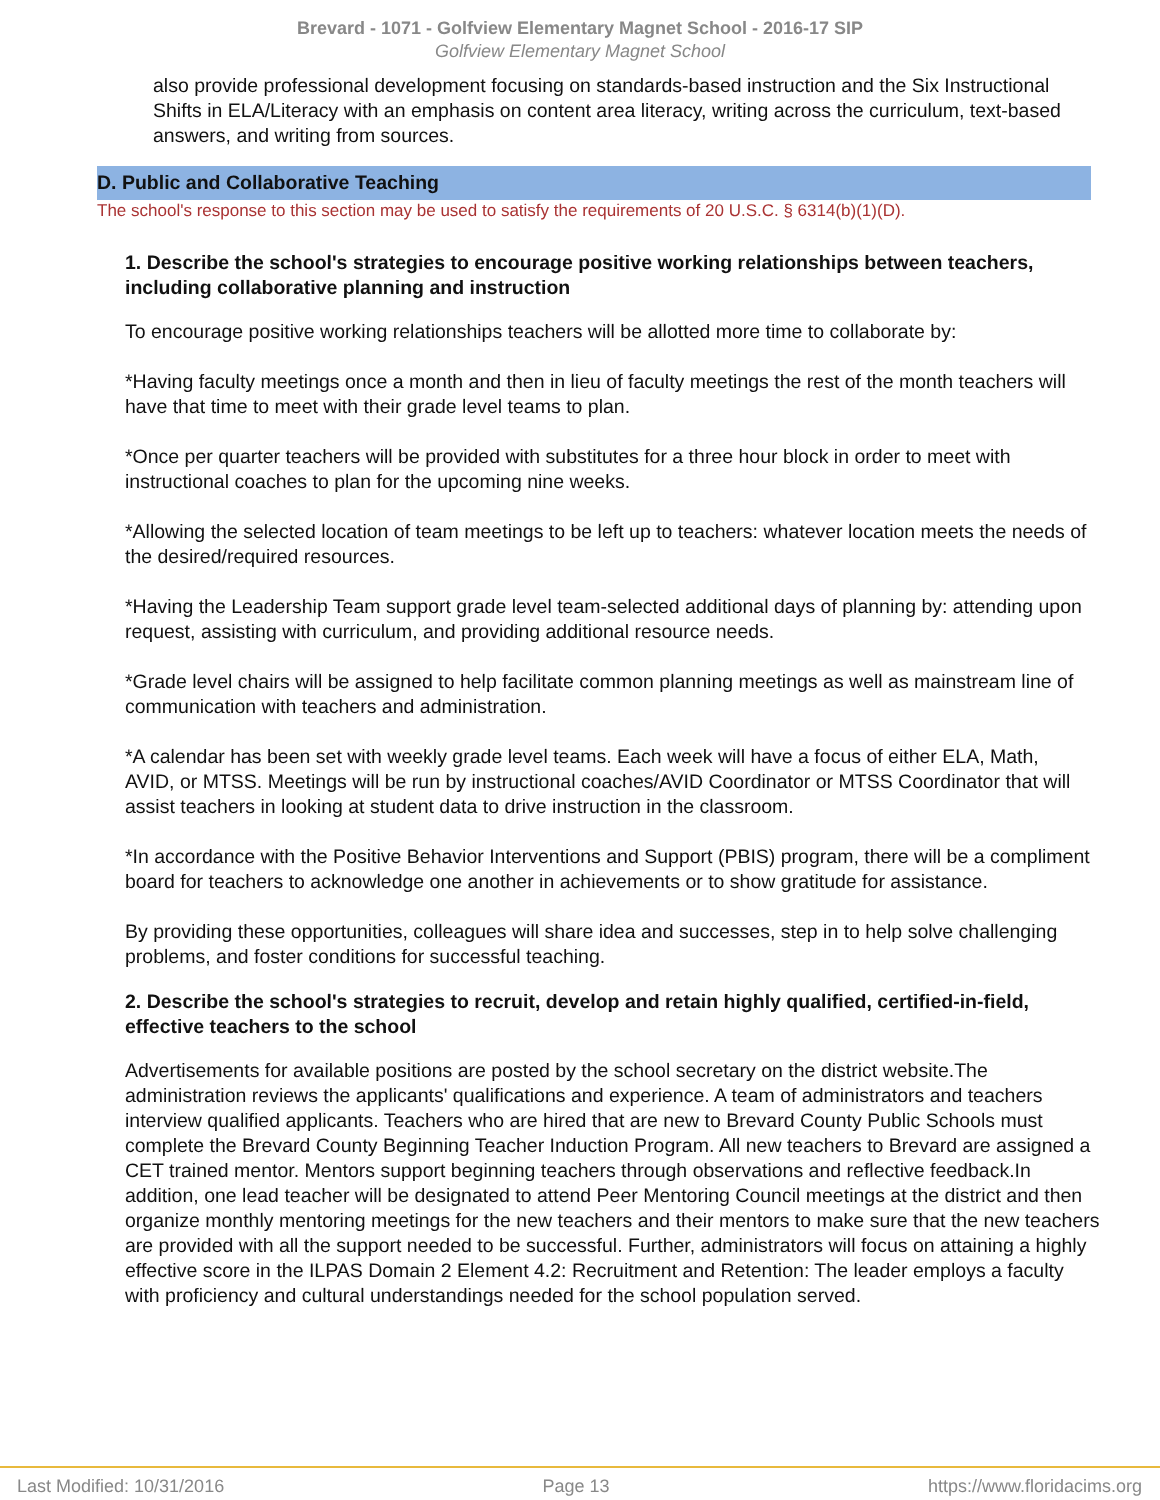Brevard - 1071 - Golfview Elementary Magnet School - 2016-17 SIP
Golfview Elementary Magnet School
also provide professional development focusing on standards-based instruction and the Six Instructional Shifts in ELA/Literacy with an emphasis on content area literacy, writing across the curriculum, text-based answers, and writing from sources.
D. Public and Collaborative Teaching
The school's response to this section may be used to satisfy the requirements of 20 U.S.C. § 6314(b)(1)(D).
1. Describe the school's strategies to encourage positive working relationships between teachers, including collaborative planning and instruction
To encourage positive working relationships teachers will be allotted more time to collaborate by:
*Having faculty meetings once a month and then in lieu of faculty meetings the rest of the month teachers will have that time to meet with their grade level teams to plan.
*Once per quarter teachers will be provided with substitutes for a three hour block in order to meet with instructional coaches to plan for the upcoming nine weeks.
*Allowing the selected location of team meetings to be left up to teachers: whatever location meets the needs of the desired/required resources.
*Having the Leadership Team support grade level team-selected additional days of planning by: attending upon request, assisting with curriculum, and providing additional resource needs.
*Grade level chairs will be assigned to help facilitate common planning meetings as well as mainstream line of communication with teachers and administration.
*A calendar has been set with weekly grade level teams. Each week will have a focus of either ELA, Math, AVID, or MTSS. Meetings will be run by instructional coaches/AVID Coordinator or MTSS Coordinator that will assist teachers in looking at student data to drive instruction in the classroom.
*In accordance with the Positive Behavior Interventions and Support (PBIS) program, there will be a compliment board for teachers to acknowledge one another in achievements or to show gratitude for assistance.
By providing these opportunities, colleagues will share idea and successes, step in to help solve challenging problems, and foster conditions for successful teaching.
2. Describe the school's strategies to recruit, develop and retain highly qualified, certified-in-field, effective teachers to the school
Advertisements for available positions are posted by the school secretary on the district website.The administration reviews the applicants' qualifications and experience. A team of administrators and teachers interview qualified applicants. Teachers who are hired that are new to Brevard County Public Schools must complete the Brevard County Beginning Teacher Induction Program. All new teachers to Brevard are assigned a CET trained mentor. Mentors support beginning teachers through observations and reflective feedback.In addition, one lead teacher will be designated to attend Peer Mentoring Council meetings at the district and then organize monthly mentoring meetings for the new teachers and their mentors to make sure that the new teachers are provided with all the support needed to be successful. Further, administrators will focus on attaining a highly effective score in the ILPAS Domain 2 Element 4.2: Recruitment and Retention: The leader employs a faculty with proficiency and cultural understandings needed for the school population served.
Last Modified: 10/31/2016 Page 13 https://www.floridacims.org